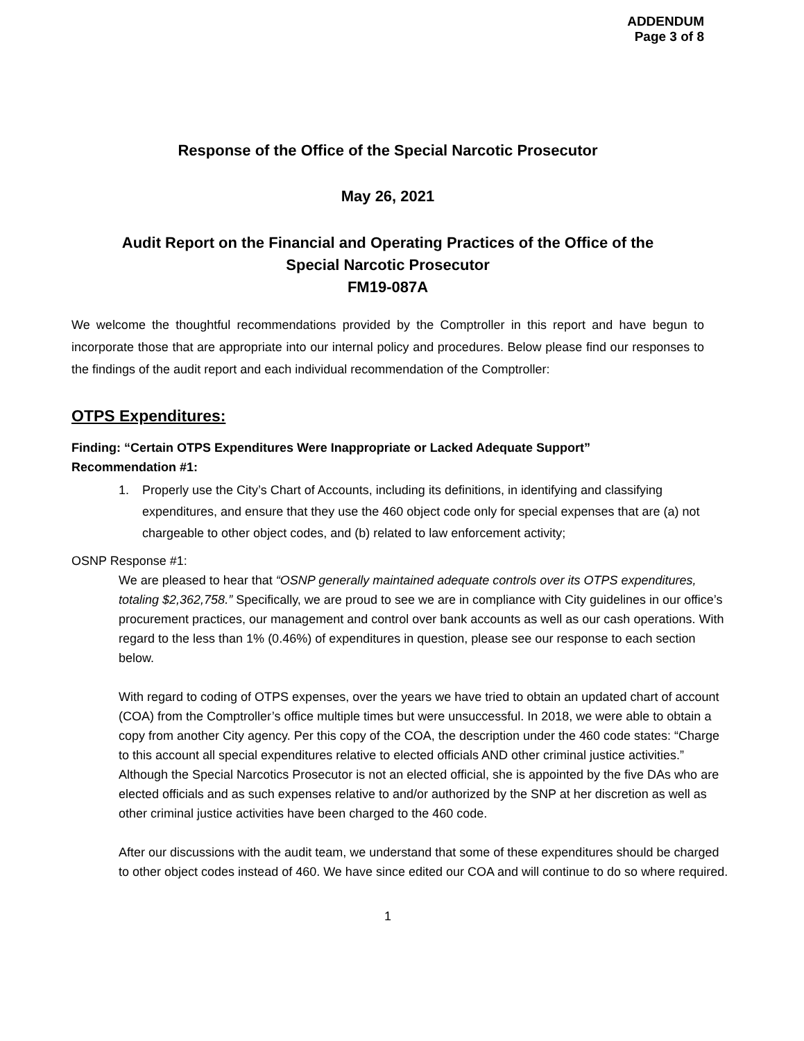ADDENDUM
Page 3 of 8
Response of the Office of the Special Narcotic Prosecutor
May 26, 2021
Audit Report on the Financial and Operating Practices of the Office of the
Special Narcotic Prosecutor
FM19-087A
We welcome the thoughtful recommendations provided by the Comptroller in this report and have begun to incorporate those that are appropriate into our internal policy and procedures. Below please find our responses to the findings of the audit report and each individual recommendation of the Comptroller:
OTPS Expenditures:
Finding: “Certain OTPS Expenditures Were Inappropriate or Lacked Adequate Support”
Recommendation #1:
1. Properly use the City’s Chart of Accounts, including its definitions, in identifying and classifying expenditures, and ensure that they use the 460 object code only for special expenses that are (a) not chargeable to other object codes, and (b) related to law enforcement activity;
OSNP Response #1:
We are pleased to hear that “OSNP generally maintained adequate controls over its OTPS expenditures, totaling $2,362,758.” Specifically, we are proud to see we are in compliance with City guidelines in our office’s procurement practices, our management and control over bank accounts as well as our cash operations. With regard to the less than 1% (0.46%) of expenditures in question, please see our response to each section below.
With regard to coding of OTPS expenses, over the years we have tried to obtain an updated chart of account (COA) from the Comptroller’s office multiple times but were unsuccessful. In 2018, we were able to obtain a copy from another City agency. Per this copy of the COA, the description under the 460 code states: “Charge to this account all special expenditures relative to elected officials AND other criminal justice activities.” Although the Special Narcotics Prosecutor is not an elected official, she is appointed by the five DAs who are elected officials and as such expenses relative to and/or authorized by the SNP at her discretion as well as other criminal justice activities have been charged to the 460 code.
After our discussions with the audit team, we understand that some of these expenditures should be charged to other object codes instead of 460. We have since edited our COA and will continue to do so where required.
1